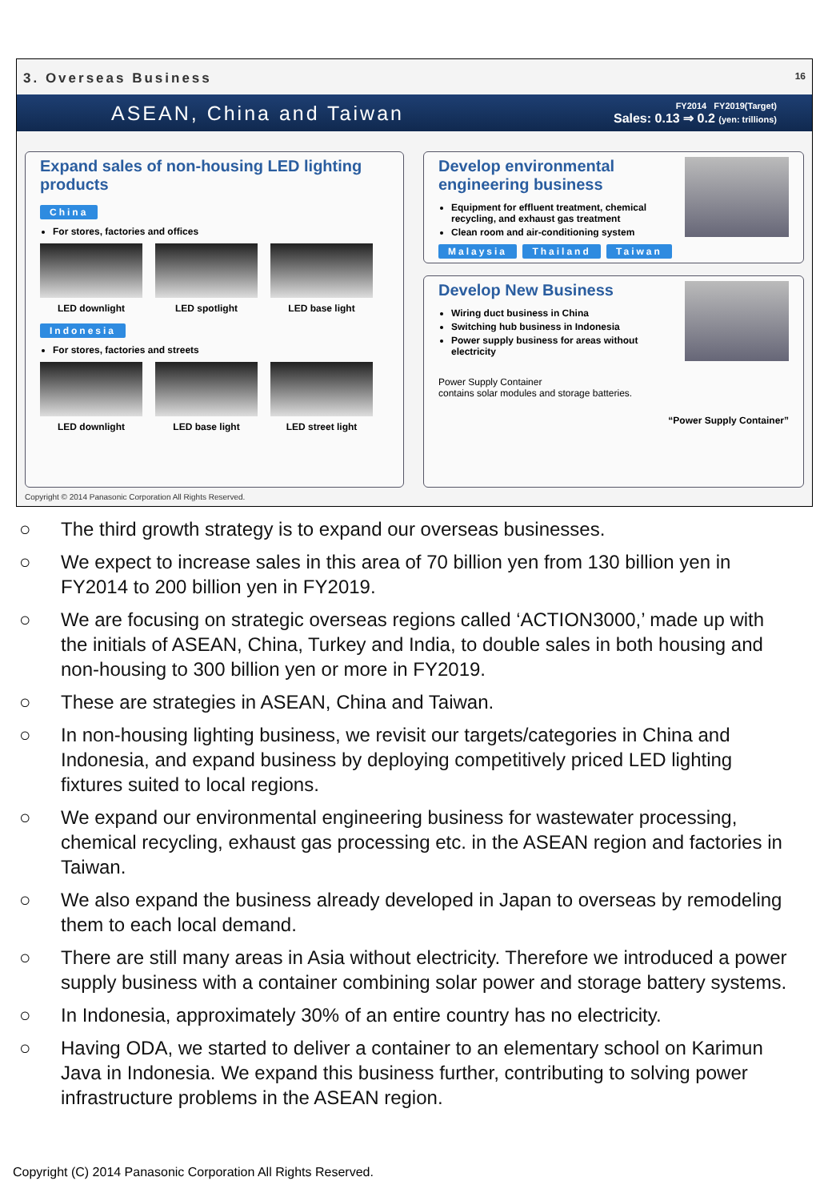3. Overseas Business 16
ASEAN, China and Taiwan
FY2014 FY2019(Target)
Sales: 0.13 ⇒ 0.2 (yen: trillions)
Expand sales of non-housing LED lighting products
China
For stores, factories and offices
LED downlight LED spotlight LED base light
Indonesia
For stores, factories and streets
LED downlight LED base light LED street light
Develop environmental engineering business
Equipment for effluent treatment, chemical recycling, and exhaust gas treatment
Clean room and air-conditioning system
Malaysia Thailand Taiwan
Develop New Business
Wiring duct business in China
Switching hub business in Indonesia
Power supply business for areas without electricity
Power Supply Container
contains solar modules and storage batteries.
“Power Supply Container”
Copyright © 2014 Panasonic Corporation All Rights Reserved.
○ The third growth strategy is to expand our overseas businesses.
○ We expect to increase sales in this area of 70 billion yen from 130 billion yen in FY2014 to 200 billion yen in FY2019.
○ We are focusing on strategic overseas regions called ‘ACTION3000,’ made up with the initials of ASEAN, China, Turkey and India, to double sales in both housing and non-housing to 300 billion yen or more in FY2019.
○ These are strategies in ASEAN, China and Taiwan.
○ In non-housing lighting business, we revisit our targets/categories in China and Indonesia, and expand business by deploying competitively priced LED lighting fixtures suited to local regions.
○ We expand our environmental engineering business for wastewater processing, chemical recycling, exhaust gas processing etc. in the ASEAN region and factories in Taiwan.
○ We also expand the business already developed in Japan to overseas by remodeling them to each local demand.
○ There are still many areas in Asia without electricity. Therefore we introduced a power supply business with a container combining solar power and storage battery systems.
○ In Indonesia, approximately 30% of an entire country has no electricity.
○ Having ODA, we started to deliver a container to an elementary school on Karimun Java in Indonesia. We expand this business further, contributing to solving power infrastructure problems in the ASEAN region.
Copyright (C) 2014 Panasonic Corporation All Rights Reserved.